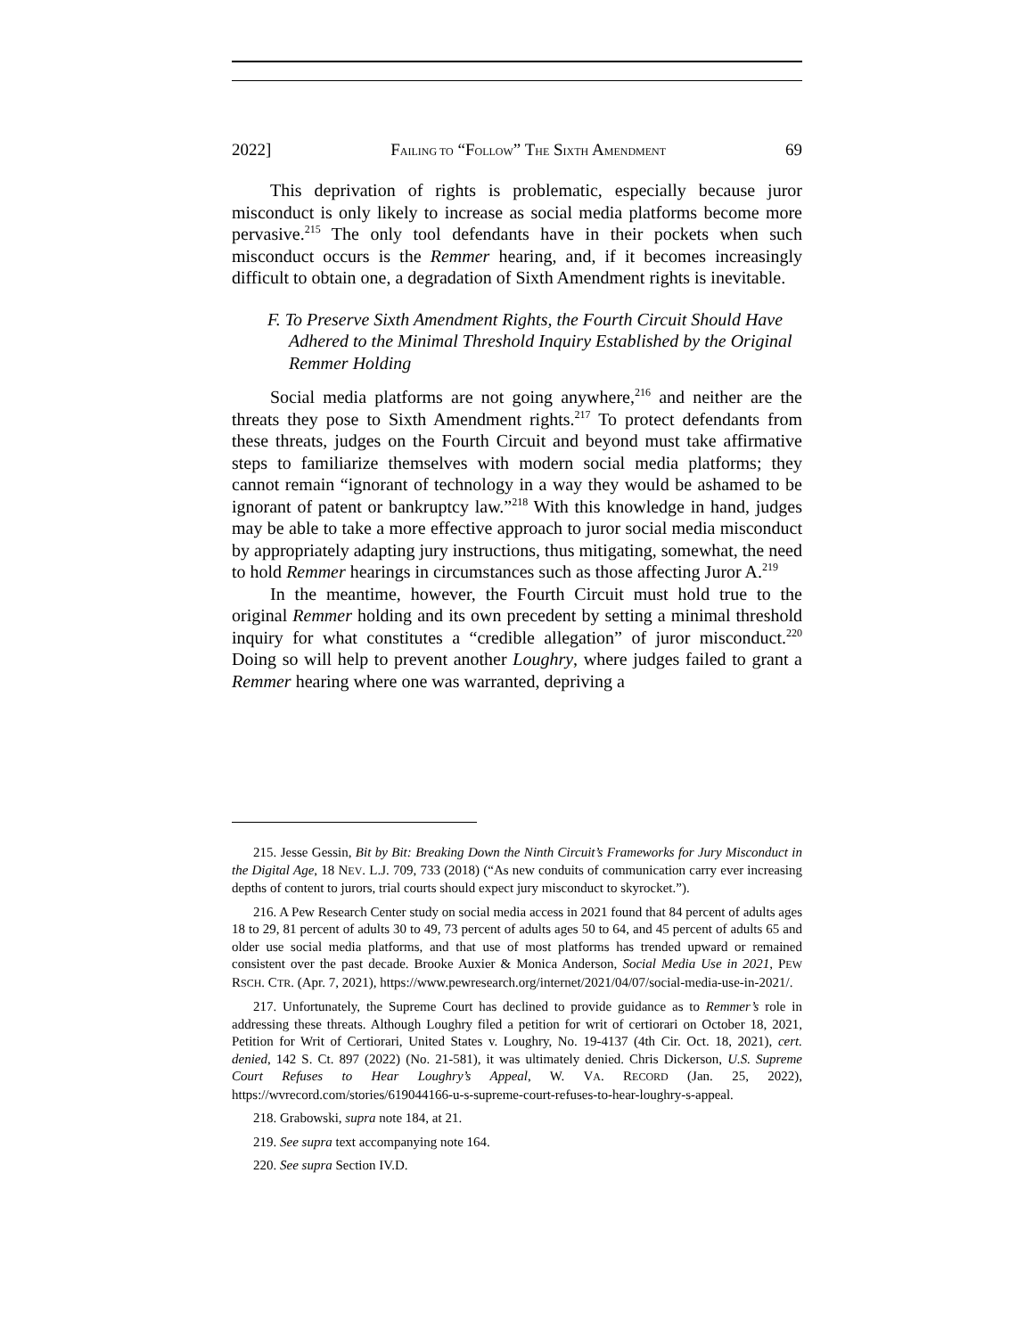2022] FAILING TO “FOLLOW” THE SIXTH AMENDMENT 69
This deprivation of rights is problematic, especially because juror misconduct is only likely to increase as social media platforms become more pervasive.<sup>215</sup> The only tool defendants have in their pockets when such misconduct occurs is the Remmer hearing, and, if it becomes increasingly difficult to obtain one, a degradation of Sixth Amendment rights is inevitable.
F. To Preserve Sixth Amendment Rights, the Fourth Circuit Should Have Adhered to the Minimal Threshold Inquiry Established by the Original Remmer Holding
Social media platforms are not going anywhere,<sup>216</sup> and neither are the threats they pose to Sixth Amendment rights.<sup>217</sup> To protect defendants from these threats, judges on the Fourth Circuit and beyond must take affirmative steps to familiarize themselves with modern social media platforms; they cannot remain “ignorant of technology in a way they would be ashamed to be ignorant of patent or bankruptcy law.”<sup>218</sup> With this knowledge in hand, judges may be able to take a more effective approach to juror social media misconduct by appropriately adapting jury instructions, thus mitigating, somewhat, the need to hold Remmer hearings in circumstances such as those affecting Juror A.<sup>219</sup>
In the meantime, however, the Fourth Circuit must hold true to the original Remmer holding and its own precedent by setting a minimal threshold inquiry for what constitutes a “credible allegation” of juror misconduct.<sup>220</sup> Doing so will help to prevent another Loughry, where judges failed to grant a Remmer hearing where one was warranted, depriving a
215. Jesse Gessin, Bit by Bit: Breaking Down the Ninth Circuit’s Frameworks for Jury Misconduct in the Digital Age, 18 NEV. L.J. 709, 733 (2018) (“As new conduits of communication carry ever increasing depths of content to jurors, trial courts should expect jury misconduct to skyrocket.”).
216. A Pew Research Center study on social media access in 2021 found that 84 percent of adults ages 18 to 29, 81 percent of adults 30 to 49, 73 percent of adults ages 50 to 64, and 45 percent of adults 65 and older use social media platforms, and that use of most platforms has trended upward or remained consistent over the past decade. Brooke Auxier & Monica Anderson, Social Media Use in 2021, PEW RSCH. CTR. (Apr. 7, 2021), https://www.pewresearch.org/internet/2021/04/07/social-media-use-in-2021/.
217. Unfortunately, the Supreme Court has declined to provide guidance as to Remmer’s role in addressing these threats. Although Loughry filed a petition for writ of certiorari on October 18, 2021, Petition for Writ of Certiorari, United States v. Loughry, No. 19-4137 (4th Cir. Oct. 18, 2021), cert. denied, 142 S. Ct. 897 (2022) (No. 21-581), it was ultimately denied. Chris Dickerson, U.S. Supreme Court Refuses to Hear Loughry’s Appeal, W. VA. RECORD (Jan. 25, 2022), https://wvrecord.com/stories/619044166-u-s-supreme-court-refuses-to-hear-loughry-s-appeal.
218. Grabowski, supra note 184, at 21.
219. See supra text accompanying note 164.
220. See supra Section IV.D.